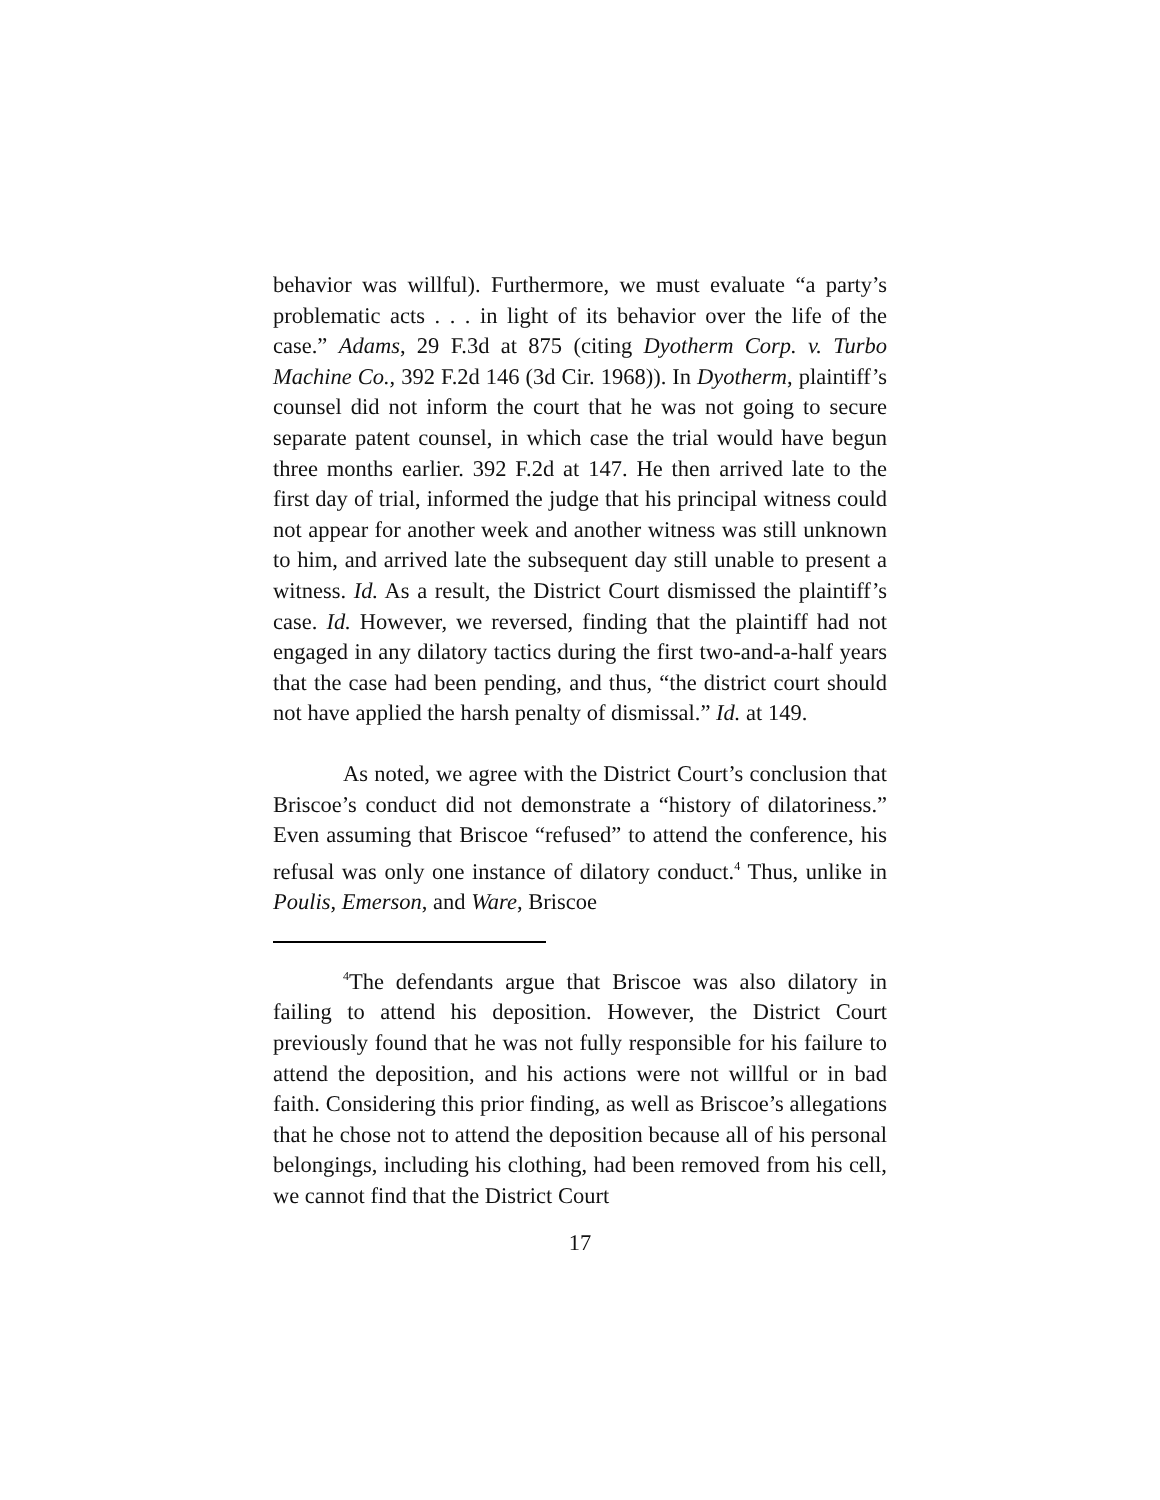behavior was willful). Furthermore, we must evaluate “a party’s problematic acts . . . in light of its behavior over the life of the case.” Adams, 29 F.3d at 875 (citing Dyotherm Corp. v. Turbo Machine Co., 392 F.2d 146 (3d Cir. 1968)). In Dyotherm, plaintiff’s counsel did not inform the court that he was not going to secure separate patent counsel, in which case the trial would have begun three months earlier. 392 F.2d at 147. He then arrived late to the first day of trial, informed the judge that his principal witness could not appear for another week and another witness was still unknown to him, and arrived late the subsequent day still unable to present a witness. Id. As a result, the District Court dismissed the plaintiff’s case. Id. However, we reversed, finding that the plaintiff had not engaged in any dilatory tactics during the first two-and-a-half years that the case had been pending, and thus, “the district court should not have applied the harsh penalty of dismissal.” Id. at 149.
As noted, we agree with the District Court’s conclusion that Briscoe’s conduct did not demonstrate a “history of dilatoriness.” Even assuming that Briscoe “refused” to attend the conference, his refusal was only one instance of dilatory conduct.<sup>4</sup> Thus, unlike in Poulis, Emerson, and Ware, Briscoe
<sup>4</sup> The defendants argue that Briscoe was also dilatory in failing to attend his deposition. However, the District Court previously found that he was not fully responsible for his failure to attend the deposition, and his actions were not willful or in bad faith. Considering this prior finding, as well as Briscoe’s allegations that he chose not to attend the deposition because all of his personal belongings, including his clothing, had been removed from his cell, we cannot find that the District Court
17